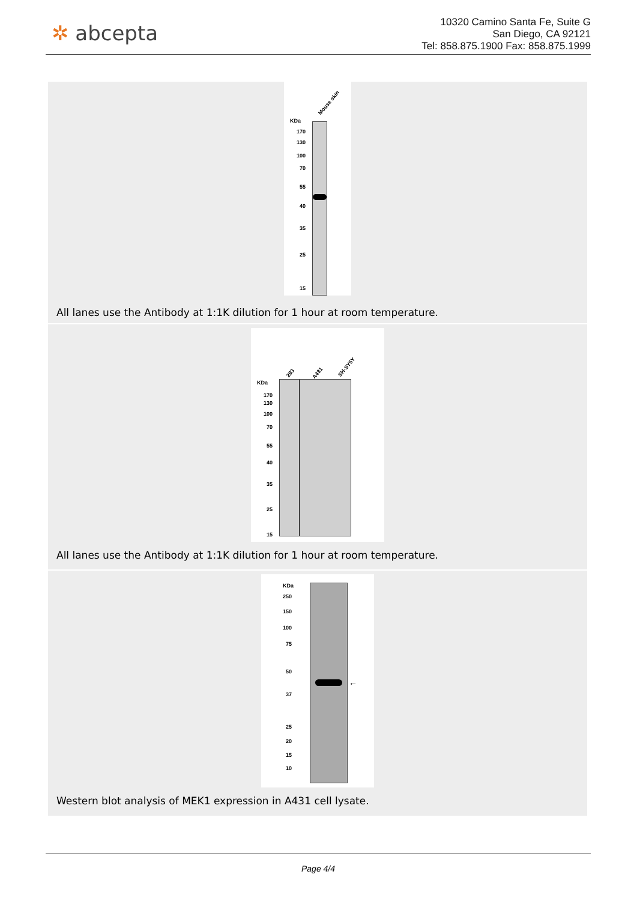✲ abcepta
10320 Camino Santa Fe, Suite G
San Diego, CA 92121
Tel: 858.875.1900 Fax: 858.875.1999
Mouse skin
KDa
170
130
100
70
55
40
35
25
15
All lanes use the Antibody at 1:1K dilution for 1 hour at room temperature.
293 A431
SH-SY5Y
KDa
170
130
100
70
55
40
35
25
15
All lanes use the Antibody at 1:1K dilution for 1 hour at room temperature.
KDa
250
150
100
75
50
37
25
20
15
10
←
Western blot analysis of MEK1 expression in A431 cell lysate.
Page 4/4